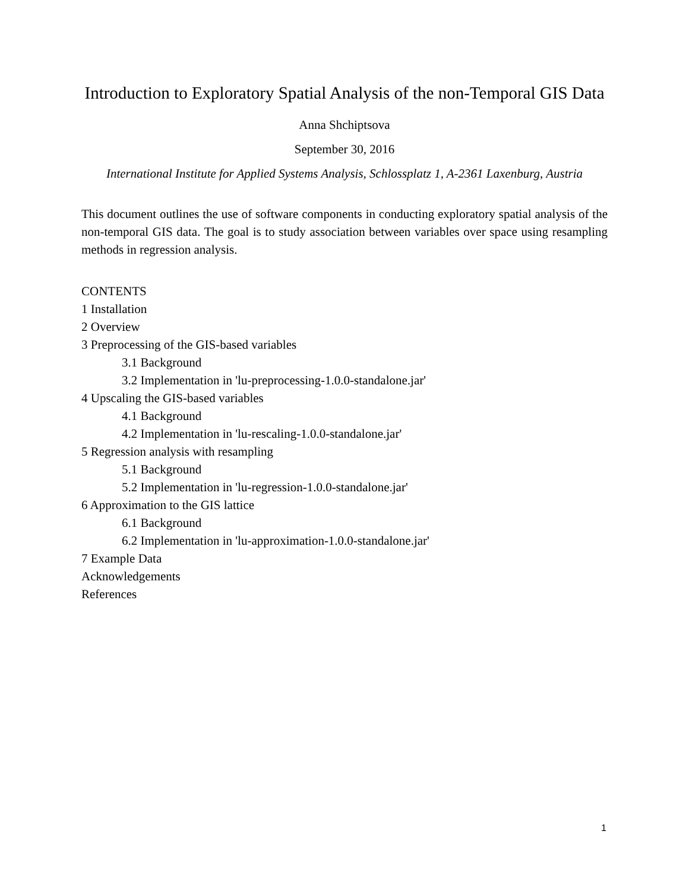Introduction to Exploratory Spatial Analysis of the non-Temporal GIS Data
Anna Shchiptsova
September 30, 2016
International Institute for Applied Systems Analysis, Schlossplatz 1, A-2361 Laxenburg, Austria
This document outlines the use of software components in conducting exploratory spatial analysis of the non-temporal GIS data. The goal is to study association between variables over space using resampling methods in regression analysis.
CONTENTS
1 Installation
2 Overview
3 Preprocessing of the GIS-based variables
3.1 Background
3.2 Implementation in 'lu-preprocessing-1.0.0-standalone.jar'
4 Upscaling the GIS-based variables
4.1 Background
4.2 Implementation in 'lu-rescaling-1.0.0-standalone.jar'
5 Regression analysis with resampling
5.1 Background
5.2 Implementation in 'lu-regression-1.0.0-standalone.jar'
6 Approximation to the GIS lattice
6.1 Background
6.2 Implementation in 'lu-approximation-1.0.0-standalone.jar'
7 Example Data
Acknowledgements
References
1